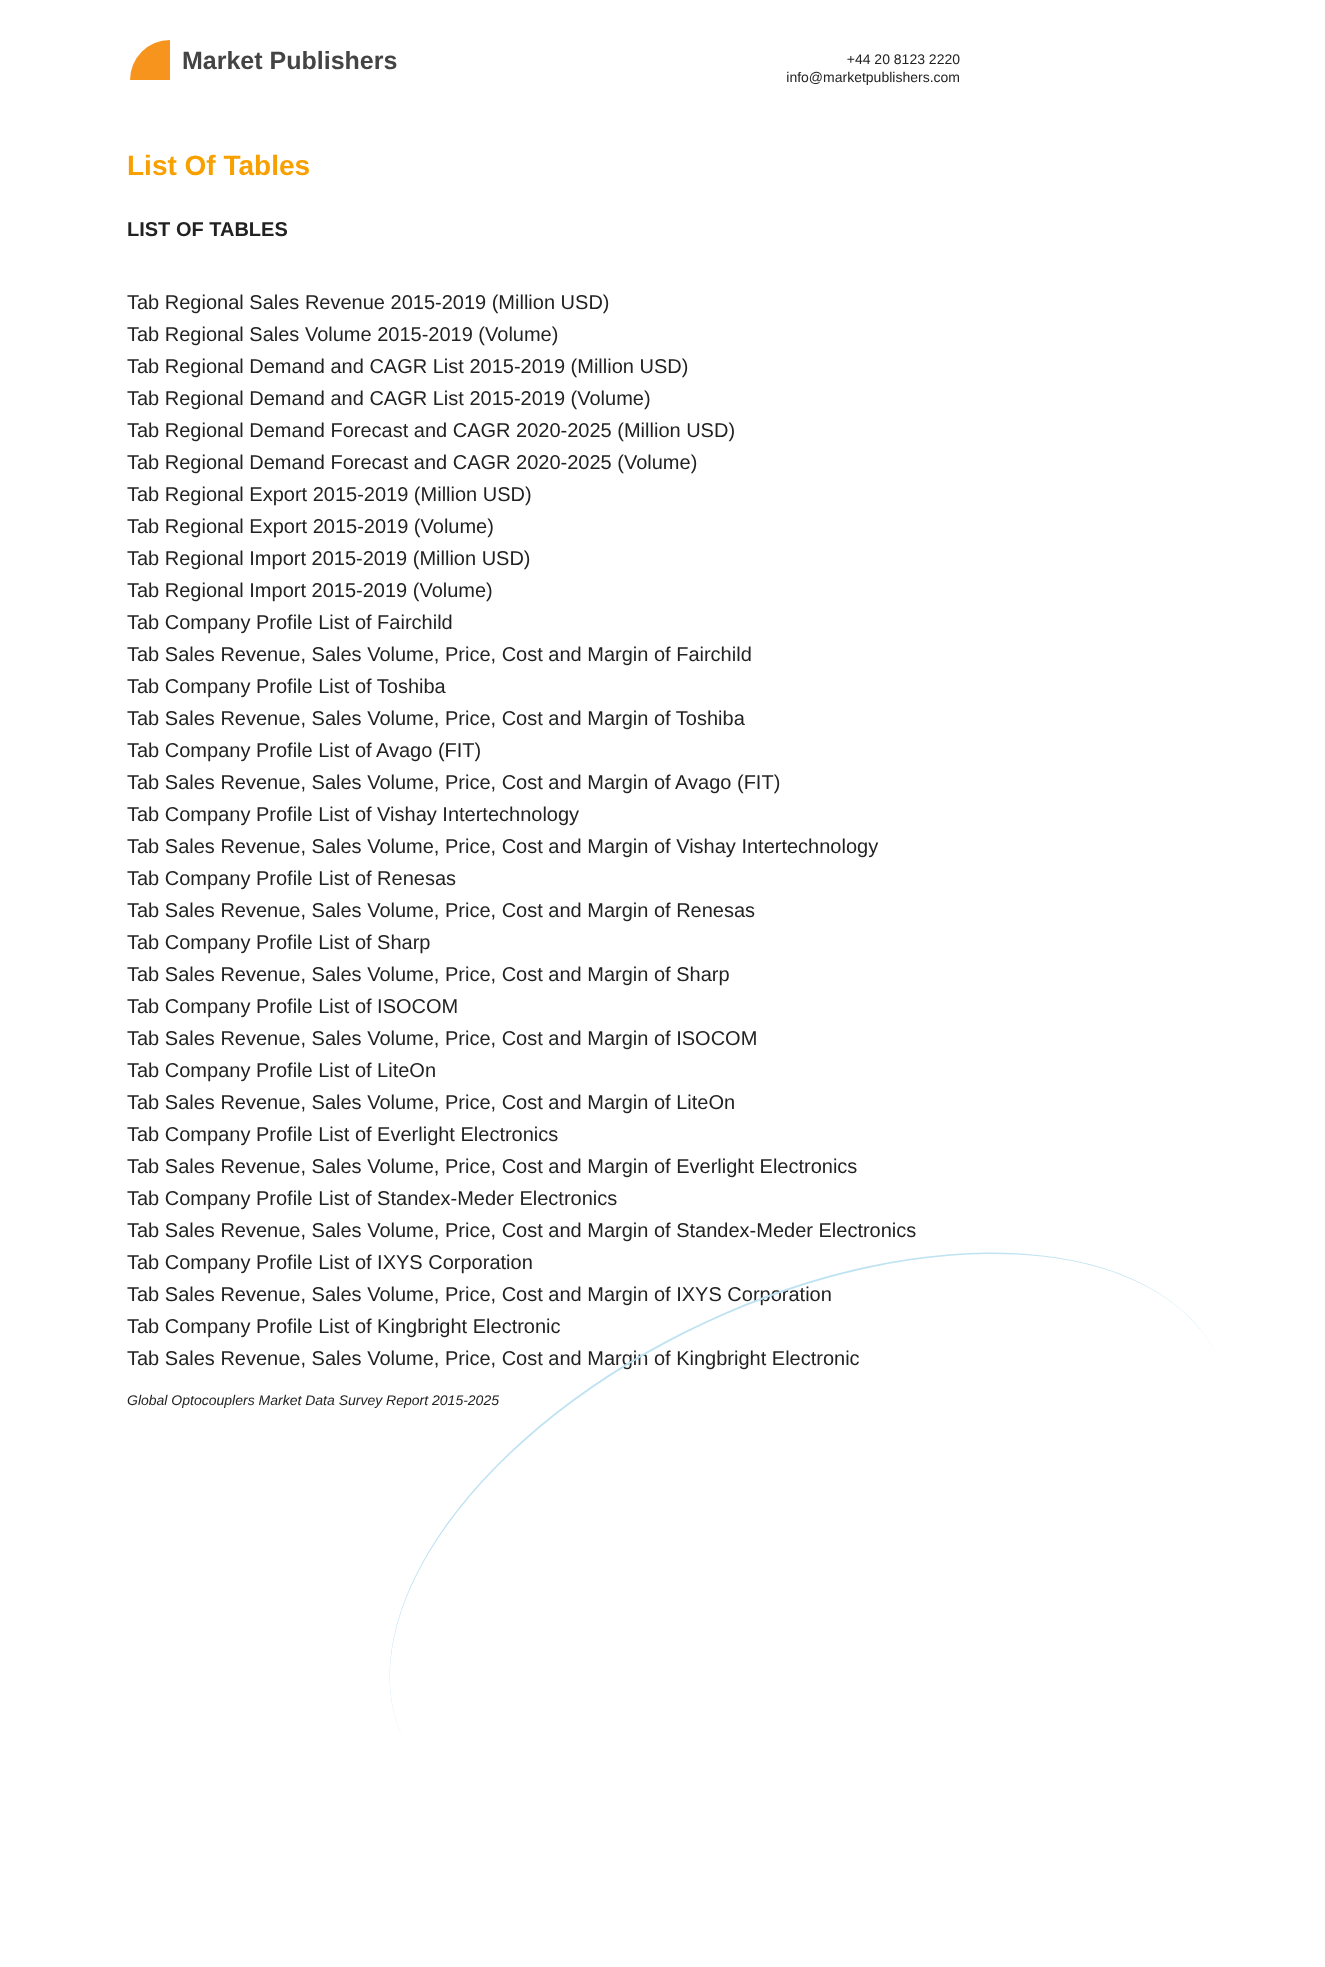Market Publishers
+44 20 8123 2220
info@marketpublishers.com
List Of Tables
LIST OF TABLES
Tab Regional Sales Revenue 2015-2019 (Million USD)
Tab Regional Sales Volume 2015-2019 (Volume)
Tab Regional Demand and CAGR List 2015-2019 (Million USD)
Tab Regional Demand and CAGR List 2015-2019 (Volume)
Tab Regional Demand Forecast and CAGR 2020-2025 (Million USD)
Tab Regional Demand Forecast and CAGR 2020-2025 (Volume)
Tab Regional Export 2015-2019 (Million USD)
Tab Regional Export 2015-2019 (Volume)
Tab Regional Import 2015-2019 (Million USD)
Tab Regional Import 2015-2019 (Volume)
Tab Company Profile List of Fairchild
Tab Sales Revenue, Sales Volume, Price, Cost and Margin of Fairchild
Tab Company Profile List of Toshiba
Tab Sales Revenue, Sales Volume, Price, Cost and Margin of Toshiba
Tab Company Profile List of Avago (FIT)
Tab Sales Revenue, Sales Volume, Price, Cost and Margin of Avago (FIT)
Tab Company Profile List of Vishay Intertechnology
Tab Sales Revenue, Sales Volume, Price, Cost and Margin of Vishay Intertechnology
Tab Company Profile List of Renesas
Tab Sales Revenue, Sales Volume, Price, Cost and Margin of Renesas
Tab Company Profile List of Sharp
Tab Sales Revenue, Sales Volume, Price, Cost and Margin of Sharp
Tab Company Profile List of ISOCOM
Tab Sales Revenue, Sales Volume, Price, Cost and Margin of ISOCOM
Tab Company Profile List of LiteOn
Tab Sales Revenue, Sales Volume, Price, Cost and Margin of LiteOn
Tab Company Profile List of Everlight Electronics
Tab Sales Revenue, Sales Volume, Price, Cost and Margin of Everlight Electronics
Tab Company Profile List of Standex-Meder Electronics
Tab Sales Revenue, Sales Volume, Price, Cost and Margin of Standex-Meder Electronics
Tab Company Profile List of IXYS Corporation
Tab Sales Revenue, Sales Volume, Price, Cost and Margin of IXYS Corporation
Tab Company Profile List of Kingbright Electronic
Tab Sales Revenue, Sales Volume, Price, Cost and Margin of Kingbright Electronic
Global Optocouplers Market Data Survey Report 2015-2025